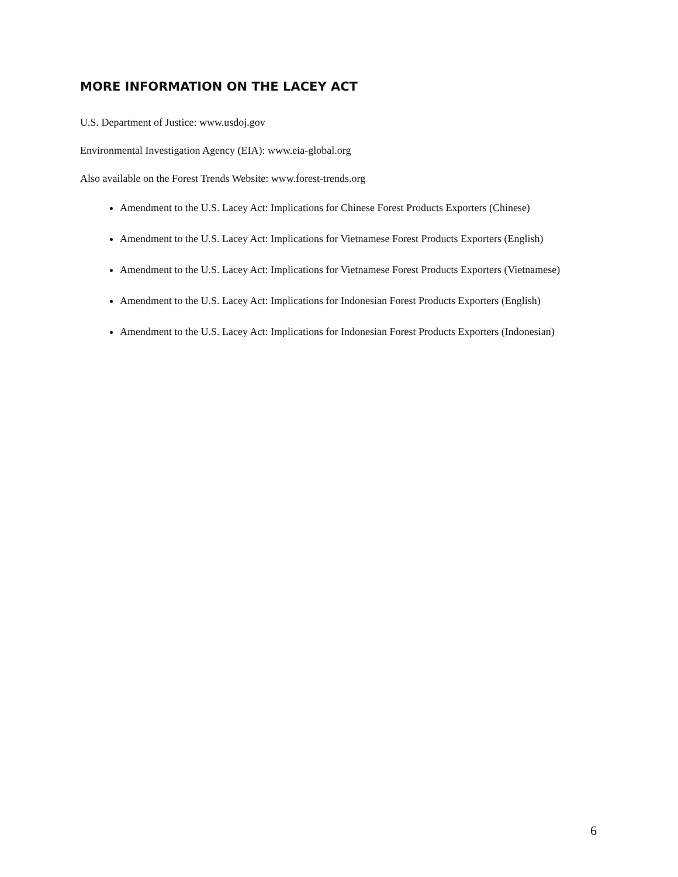MORE INFORMATION ON THE LACEY ACT
U.S. Department of Justice: www.usdoj.gov
Environmental Investigation Agency (EIA): www.eia-global.org
Also available on the Forest Trends Website: www.forest-trends.org
Amendment to the U.S. Lacey Act: Implications for Chinese Forest Products Exporters (Chinese)
Amendment to the U.S. Lacey Act: Implications for Vietnamese Forest Products Exporters (English)
Amendment to the U.S. Lacey Act: Implications for Vietnamese Forest Products Exporters (Vietnamese)
Amendment to the U.S. Lacey Act: Implications for Indonesian Forest Products Exporters (English)
Amendment to the U.S. Lacey Act: Implications for Indonesian Forest Products Exporters (Indonesian)
6